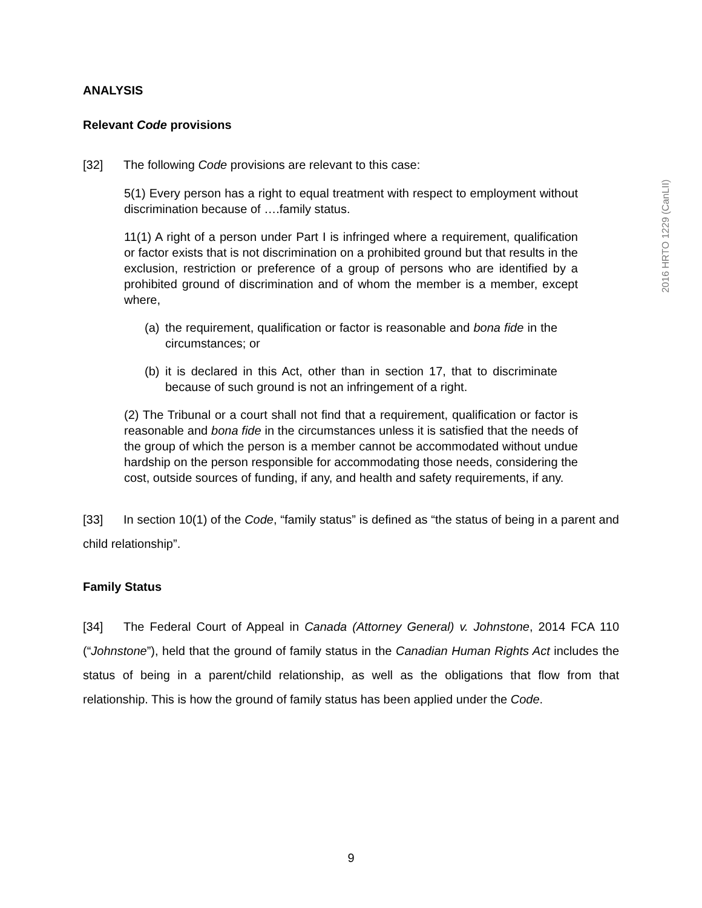2016 HRTO 1229 (CanLII)
ANALYSIS
Relevant Code provisions
[32] The following Code provisions are relevant to this case:
5(1) Every person has a right to equal treatment with respect to employment without discrimination because of ….family status.
11(1) A right of a person under Part I is infringed where a requirement, qualification or factor exists that is not discrimination on a prohibited ground but that results in the exclusion, restriction or preference of a group of persons who are identified by a prohibited ground of discrimination and of whom the member is a member, except where,
(a) the requirement, qualification or factor is reasonable and bona fide in the circumstances; or
(b) it is declared in this Act, other than in section 17, that to discriminate because of such ground is not an infringement of a right.
(2) The Tribunal or a court shall not find that a requirement, qualification or factor is reasonable and bona fide in the circumstances unless it is satisfied that the needs of the group of which the person is a member cannot be accommodated without undue hardship on the person responsible for accommodating those needs, considering the cost, outside sources of funding, if any, and health and safety requirements, if any.
[33] In section 10(1) of the Code, “family status” is defined as “the status of being in a parent and child relationship”.
Family Status
[34] The Federal Court of Appeal in Canada (Attorney General) v. Johnstone, 2014 FCA 110 (“Johnstone”), held that the ground of family status in the Canadian Human Rights Act includes the status of being in a parent/child relationship, as well as the obligations that flow from that relationship. This is how the ground of family status has been applied under the Code.
9